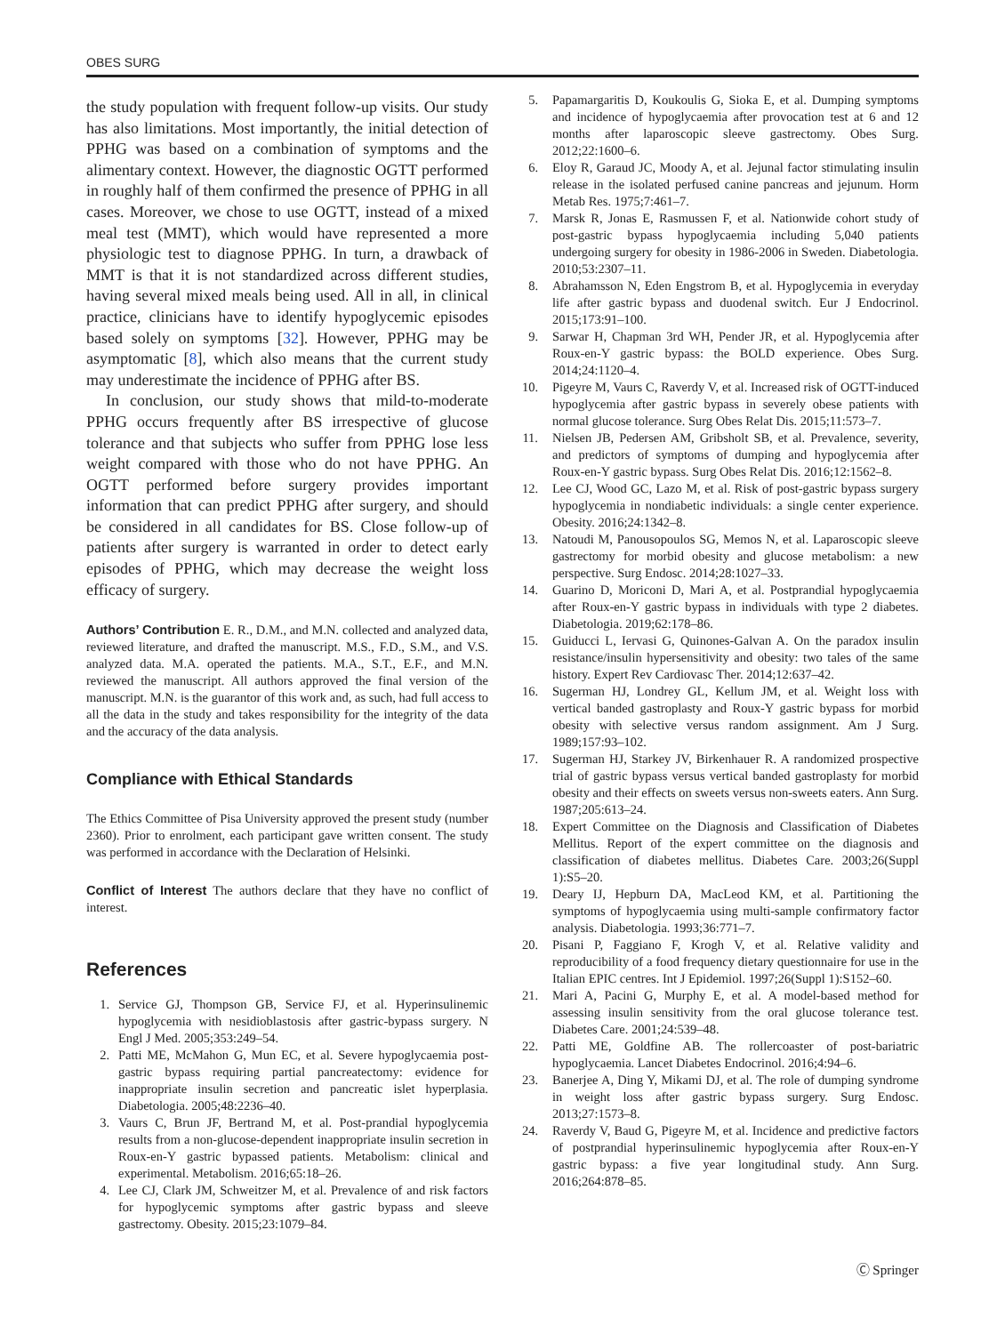OBES SURG
the study population with frequent follow-up visits. Our study has also limitations. Most importantly, the initial detection of PPHG was based on a combination of symptoms and the alimentary context. However, the diagnostic OGTT performed in roughly half of them confirmed the presence of PPHG in all cases. Moreover, we chose to use OGTT, instead of a mixed meal test (MMT), which would have represented a more physiologic test to diagnose PPHG. In turn, a drawback of MMT is that it is not standardized across different studies, having several mixed meals being used. All in all, in clinical practice, clinicians have to identify hypoglycemic episodes based solely on symptoms [32]. However, PPHG may be asymptomatic [8], which also means that the current study may underestimate the incidence of PPHG after BS.
In conclusion, our study shows that mild-to-moderate PPHG occurs frequently after BS irrespective of glucose tolerance and that subjects who suffer from PPHG lose less weight compared with those who do not have PPHG. An OGTT performed before surgery provides important information that can predict PPHG after surgery, and should be considered in all candidates for BS. Close follow-up of patients after surgery is warranted in order to detect early episodes of PPHG, which may decrease the weight loss efficacy of surgery.
Authors’ Contribution E. R., D.M., and M.N. collected and analyzed data, reviewed literature, and drafted the manuscript. M.S., F.D., S.M., and V.S. analyzed data. M.A. operated the patients. M.A., S.T., E.F., and M.N. reviewed the manuscript. All authors approved the final version of the manuscript. M.N. is the guarantor of this work and, as such, had full access to all the data in the study and takes responsibility for the integrity of the data and the accuracy of the data analysis.
Compliance with Ethical Standards
The Ethics Committee of Pisa University approved the present study (number 2360). Prior to enrolment, each participant gave written consent. The study was performed in accordance with the Declaration of Helsinki.
Conflict of Interest The authors declare that they have no conflict of interest.
References
1. Service GJ, Thompson GB, Service FJ, et al. Hyperinsulinemic hypoglycemia with nesidioblastosis after gastric-bypass surgery. N Engl J Med. 2005;353:249–54.
2. Patti ME, McMahon G, Mun EC, et al. Severe hypoglycaemia post-gastric bypass requiring partial pancreatectomy: evidence for inappropriate insulin secretion and pancreatic islet hyperplasia. Diabetologia. 2005;48:2236–40.
3. Vaurs C, Brun JF, Bertrand M, et al. Post-prandial hypoglycemia results from a non-glucose-dependent inappropriate insulin secretion in Roux-en-Y gastric bypassed patients. Metabolism: clinical and experimental. Metabolism. 2016;65:18–26.
4. Lee CJ, Clark JM, Schweitzer M, et al. Prevalence of and risk factors for hypoglycemic symptoms after gastric bypass and sleeve gastrectomy. Obesity. 2015;23:1079–84.
5. Papamargaritis D, Koukoulis G, Sioka E, et al. Dumping symptoms and incidence of hypoglycaemia after provocation test at 6 and 12 months after laparoscopic sleeve gastrectomy. Obes Surg. 2012;22:1600–6.
6. Eloy R, Garaud JC, Moody A, et al. Jejunal factor stimulating insulin release in the isolated perfused canine pancreas and jejunum. Horm Metab Res. 1975;7:461–7.
7. Marsk R, Jonas E, Rasmussen F, et al. Nationwide cohort study of post-gastric bypass hypoglycaemia including 5,040 patients undergoing surgery for obesity in 1986-2006 in Sweden. Diabetologia. 2010;53:2307–11.
8. Abrahamsson N, Eden Engstrom B, et al. Hypoglycemia in everyday life after gastric bypass and duodenal switch. Eur J Endocrinol. 2015;173:91–100.
9. Sarwar H, Chapman 3rd WH, Pender JR, et al. Hypoglycemia after Roux-en-Y gastric bypass: the BOLD experience. Obes Surg. 2014;24:1120–4.
10. Pigeyre M, Vaurs C, Raverdy V, et al. Increased risk of OGTT-induced hypoglycemia after gastric bypass in severely obese patients with normal glucose tolerance. Surg Obes Relat Dis. 2015;11:573–7.
11. Nielsen JB, Pedersen AM, Gribsholt SB, et al. Prevalence, severity, and predictors of symptoms of dumping and hypoglycemia after Roux-en-Y gastric bypass. Surg Obes Relat Dis. 2016;12:1562–8.
12. Lee CJ, Wood GC, Lazo M, et al. Risk of post-gastric bypass surgery hypoglycemia in nondiabetic individuals: a single center experience. Obesity. 2016;24:1342–8.
13. Natoudi M, Panousopoulos SG, Memos N, et al. Laparoscopic sleeve gastrectomy for morbid obesity and glucose metabolism: a new perspective. Surg Endosc. 2014;28:1027–33.
14. Guarino D, Moriconi D, Mari A, et al. Postprandial hypoglycaemia after Roux-en-Y gastric bypass in individuals with type 2 diabetes. Diabetologia. 2019;62:178–86.
15. Guiducci L, Iervasi G, Quinones-Galvan A. On the paradox insulin resistance/insulin hypersensitivity and obesity: two tales of the same history. Expert Rev Cardiovasc Ther. 2014;12:637–42.
16. Sugerman HJ, Londrey GL, Kellum JM, et al. Weight loss with vertical banded gastroplasty and Roux-Y gastric bypass for morbid obesity with selective versus random assignment. Am J Surg. 1989;157:93–102.
17. Sugerman HJ, Starkey JV, Birkenhauer R. A randomized prospective trial of gastric bypass versus vertical banded gastroplasty for morbid obesity and their effects on sweets versus non-sweets eaters. Ann Surg. 1987;205:613–24.
18. Expert Committee on the Diagnosis and Classification of Diabetes Mellitus. Report of the expert committee on the diagnosis and classification of diabetes mellitus. Diabetes Care. 2003;26(Suppl 1):S5–20.
19. Deary IJ, Hepburn DA, MacLeod KM, et al. Partitioning the symptoms of hypoglycaemia using multi-sample confirmatory factor analysis. Diabetologia. 1993;36:771–7.
20. Pisani P, Faggiano F, Krogh V, et al. Relative validity and reproducibility of a food frequency dietary questionnaire for use in the Italian EPIC centres. Int J Epidemiol. 1997;26(Suppl 1):S152–60.
21. Mari A, Pacini G, Murphy E, et al. A model-based method for assessing insulin sensitivity from the oral glucose tolerance test. Diabetes Care. 2001;24:539–48.
22. Patti ME, Goldfine AB. The rollercoaster of post-bariatric hypoglycaemia. Lancet Diabetes Endocrinol. 2016;4:94–6.
23. Banerjee A, Ding Y, Mikami DJ, et al. The role of dumping syndrome in weight loss after gastric bypass surgery. Surg Endosc. 2013;27:1573–8.
24. Raverdy V, Baud G, Pigeyre M, et al. Incidence and predictive factors of postprandial hyperinsulinemic hypoglycemia after Roux-en-Y gastric bypass: a five year longitudinal study. Ann Surg. 2016;264:878–85.
Ⓒ Springer